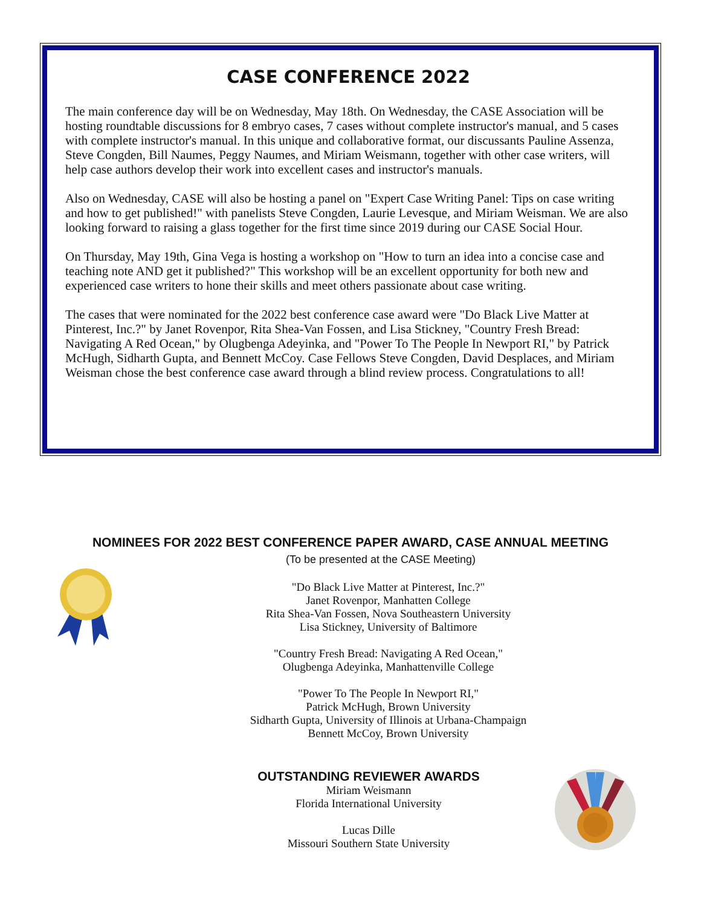CASE CONFERENCE 2022
The main conference day will be on Wednesday, May 18th. On Wednesday, the CASE Association will be hosting roundtable discussions for 8 embryo cases, 7 cases without complete instructor's manual, and 5 cases with complete instructor's manual. In this unique and collaborative format, our discussants Pauline Assenza, Steve Congden, Bill Naumes, Peggy Naumes, and Miriam Weismann, together with other case writers, will help case authors develop their work into excellent cases and instructor's manuals.
Also on Wednesday, CASE will also be hosting a panel on "Expert Case Writing Panel: Tips on case writing and how to get published!" with panelists Steve Congden, Laurie Levesque, and Miriam Weisman. We are also looking forward to raising a glass together for the first time since 2019 during our CASE Social Hour.
On Thursday, May 19th, Gina Vega is hosting a workshop on "How to turn an idea into a concise case and teaching note AND get it published?" This workshop will be an excellent opportunity for both new and experienced case writers to hone their skills and meet others passionate about case writing.
The cases that were nominated for the 2022 best conference case award were "Do Black Live Matter at Pinterest, Inc.?" by Janet Rovenpor, Rita Shea-Van Fossen, and Lisa Stickney, "Country Fresh Bread: Navigating A Red Ocean," by Olugbenga Adeyinka, and "Power To The People In Newport RI," by Patrick McHugh, Sidharth Gupta, and Bennett McCoy. Case Fellows Steve Congden, David Desplaces, and Miriam Weisman chose the best conference case award through a blind review process. Congratulations to all!
NOMINEES FOR 2022 BEST CONFERENCE PAPER AWARD, CASE ANNUAL MEETING
(To be presented at the CASE Meeting)
"Do Black Live Matter at Pinterest, Inc.?"
Janet Rovenpor, Manhatten College
Rita Shea-Van Fossen, Nova Southeastern University
Lisa Stickney, University of Baltimore
"Country Fresh Bread: Navigating A Red Ocean,"
Olugbenga Adeyinka, Manhattenville College
"Power To The People In Newport RI,"
Patrick McHugh, Brown University
Sidharth Gupta, University of Illinois at Urbana-Champaign
Bennett McCoy, Brown University
OUTSTANDING REVIEWER AWARDS
Miriam Weismann
Florida International University
Lucas Dille
Missouri Southern State University